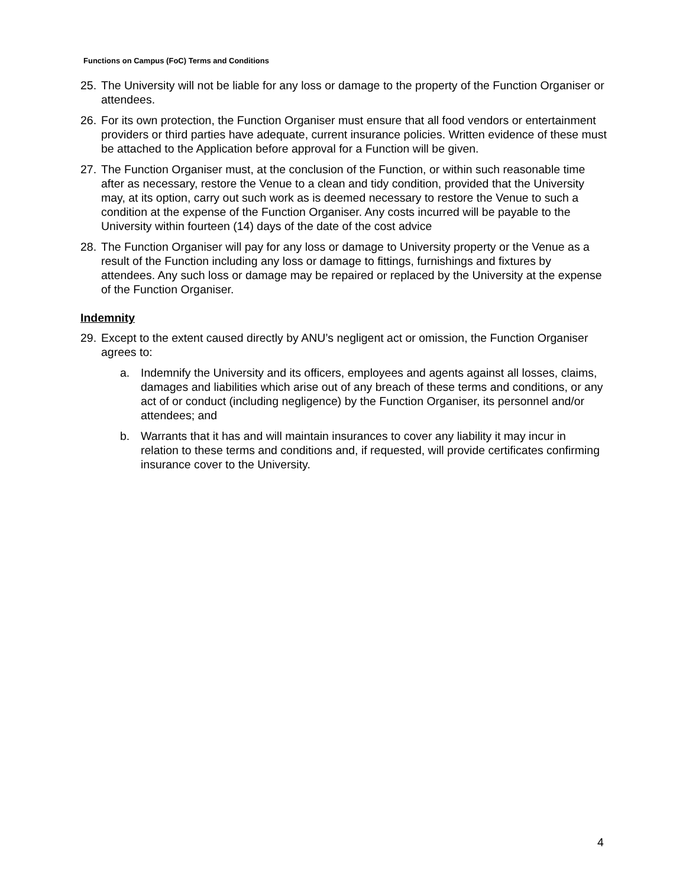Functions on Campus (FoC) Terms and Conditions
25. The University will not be liable for any loss or damage to the property of the Function Organiser or attendees.
26. For its own protection, the Function Organiser must ensure that all food vendors or entertainment providers or third parties have adequate, current insurance policies. Written evidence of these must be attached to the Application before approval for a Function will be given.
27. The Function Organiser must, at the conclusion of the Function, or within such reasonable time after as necessary, restore the Venue to a clean and tidy condition, provided that the University may, at its option, carry out such work as is deemed necessary to restore the Venue to such a condition at the expense of the Function Organiser. Any costs incurred will be payable to the University within fourteen (14) days of the date of the cost advice
28. The Function Organiser will pay for any loss or damage to University property or the Venue as a result of the Function including any loss or damage to fittings, furnishings and fixtures by attendees. Any such loss or damage may be repaired or replaced by the University at the expense of the Function Organiser.
Indemnity
29. Except to the extent caused directly by ANU’s negligent act or omission, the Function Organiser agrees to:
a. Indemnify the University and its officers, employees and agents against all losses, claims, damages and liabilities which arise out of any breach of these terms and conditions, or any act of or conduct (including negligence) by the Function Organiser, its personnel and/or attendees; and
b. Warrants that it has and will maintain insurances to cover any liability it may incur in relation to these terms and conditions and, if requested, will provide certificates confirming insurance cover to the University.
4